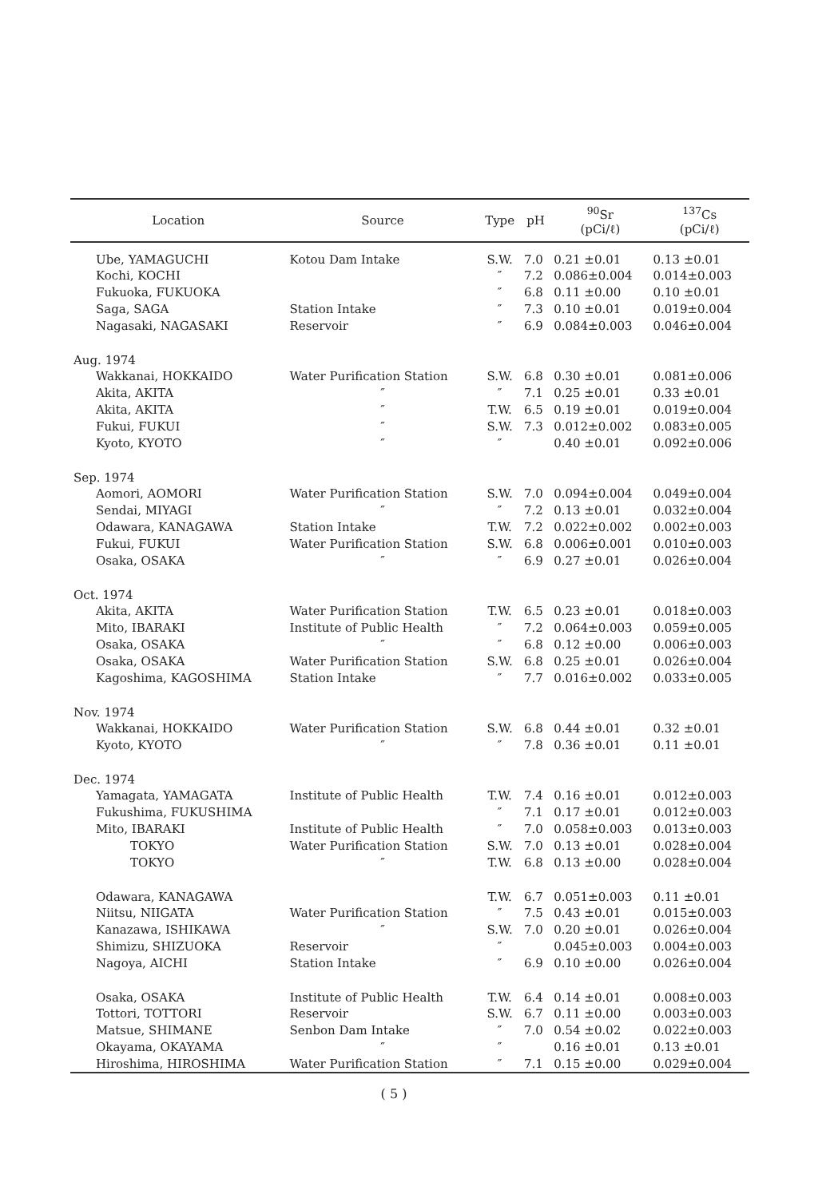| Location | Source | Type | pH | <sup>90</sup>Sr (pCi/ℓ) | <sup>137</sup>Cs (pCi/ℓ) |
| --- | --- | --- | --- | --- | --- |
| Ube, YAMAGUCHI | Kotou Dam Intake | S.W. | 7.0 | 0.21 ±0.01 | 0.13 ±0.01 |
| Kochi, KOCHI | | ″ | 7.2 | 0.086±0.004 | 0.014±0.003 |
| Fukuoka, FUKUOKA | | ″ | 6.8 | 0.11 ±0.00 | 0.10 ±0.01 |
| Saga, SAGA | Station Intake | ″ | 7.3 | 0.10 ±0.01 | 0.019±0.004 |
| Nagasaki, NAGASAKI | Reservoir | ″ | 6.9 | 0.084±0.003 | 0.046±0.004 |
| Aug. 1974 | | | | | |
| Wakkanai, HOKKAIDO | Water Purification Station | S.W. | 6.8 | 0.30 ±0.01 | 0.081±0.006 |
| Akita, AKITA | ″ | ″ | 7.1 | 0.25 ±0.01 | 0.33 ±0.01 |
| Akita, AKITA | ″ | T.W. | 6.5 | 0.19 ±0.01 | 0.019±0.004 |
| Fukui, FUKUI | ″ | S.W. | 7.3 | 0.012±0.002 | 0.083±0.005 |
| Kyoto, KYOTO | ″ | ″ | | 0.40 ±0.01 | 0.092±0.006 |
| Sep. 1974 | | | | | |
| Aomori, AOMORI | Water Purification Station | S.W. | 7.0 | 0.094±0.004 | 0.049±0.004 |
| Sendai, MIYAGI | ″ | ″ | 7.2 | 0.13 ±0.01 | 0.032±0.004 |
| Odawara, KANAGAWA | Station Intake | T.W. | 7.2 | 0.022±0.002 | 0.002±0.003 |
| Fukui, FUKUI | Water Purification Station | S.W. | 6.8 | 0.006±0.001 | 0.010±0.003 |
| Osaka, OSAKA | ″ | ″ | 6.9 | 0.27 ±0.01 | 0.026±0.004 |
| Oct. 1974 | | | | | |
| Akita, AKITA | Water Purification Station | T.W. | 6.5 | 0.23 ±0.01 | 0.018±0.003 |
| Mito, IBARAKI | Institute of Public Health | ″ | 7.2 | 0.064±0.003 | 0.059±0.005 |
| Osaka, OSAKA | ″ | ″ | 6.8 | 0.12 ±0.00 | 0.006±0.003 |
| Osaka, OSAKA | Water Purification Station | S.W. | 6.8 | 0.25 ±0.01 | 0.026±0.004 |
| Kagoshima, KAGOSHIMA | Station Intake | ″ | 7.7 | 0.016±0.002 | 0.033±0.005 |
| Nov. 1974 | | | | | |
| Wakkanai, HOKKAIDO | Water Purification Station | S.W. | 6.8 | 0.44 ±0.01 | 0.32 ±0.01 |
| Kyoto, KYOTO | ″ | ″ | 7.8 | 0.36 ±0.01 | 0.11 ±0.01 |
| Dec. 1974 | | | | | |
| Yamagata, YAMAGATA | Institute of Public Health | T.W. | 7.4 | 0.16 ±0.01 | 0.012±0.003 |
| Fukushima, FUKUSHIMA | | ″ | 7.1 | 0.17 ±0.01 | 0.012±0.003 |
| Mito, IBARAKI | Institute of Public Health | ″ | 7.0 | 0.058±0.003 | 0.013±0.003 |
| TOKYO | Water Purification Station | S.W. | 7.0 | 0.13 ±0.01 | 0.028±0.004 |
| TOKYO | ″ | T.W. | 6.8 | 0.13 ±0.00 | 0.028±0.004 |
| Odawara, KANAGAWA | | T.W. | 6.7 | 0.051±0.003 | 0.11 ±0.01 |
| Niitsu, NIIGATA | Water Purification Station | ″ | 7.5 | 0.43 ±0.01 | 0.015±0.003 |
| Kanazawa, ISHIKAWA | ″ | S.W. | 7.0 | 0.20 ±0.01 | 0.026±0.004 |
| Shimizu, SHIZUOKA | Reservoir | ″ | | 0.045±0.003 | 0.004±0.003 |
| Nagoya, AICHI | Station Intake | ″ | 6.9 | 0.10 ±0.00 | 0.026±0.004 |
| Osaka, OSAKA | Institute of Public Health | T.W. | 6.4 | 0.14 ±0.01 | 0.008±0.003 |
| Tottori, TOTTORI | Reservoir | S.W. | 6.7 | 0.11 ±0.00 | 0.003±0.003 |
| Matsue, SHIMANE | Senbon Dam Intake | ″ | 7.0 | 0.54 ±0.02 | 0.022±0.003 |
| Okayama, OKAYAMA | ″ | ″ | | 0.16 ±0.01 | 0.13 ±0.01 |
| Hiroshima, HIROSHIMA | Water Purification Station | ″ | 7.1 | 0.15 ±0.00 | 0.029±0.004 |
( 5 )